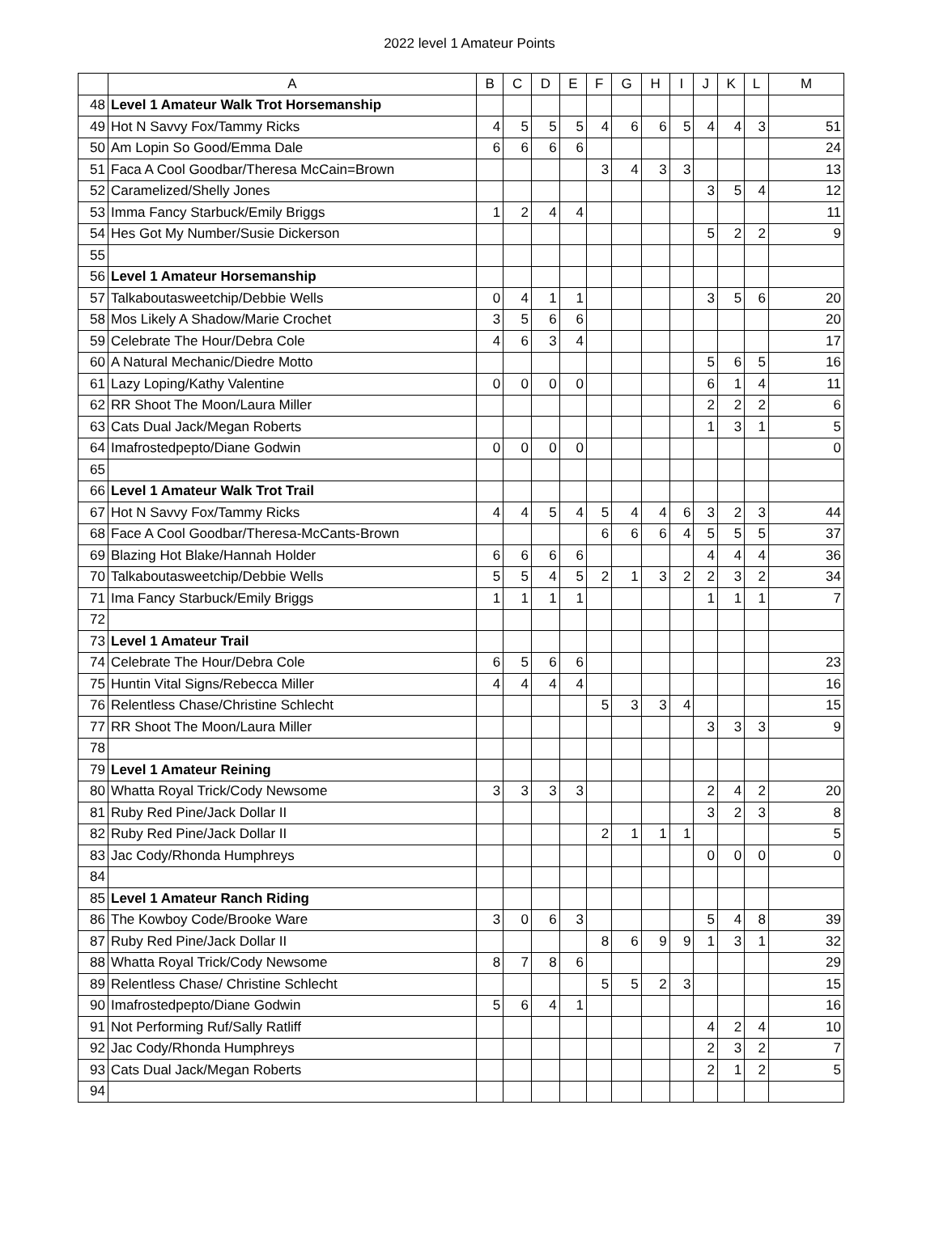2022 level 1 Amateur Points
| | A | B | C | D | E | F | G | H | I | J | K | L | M |
| --- | --- | --- | --- | --- | --- | --- | --- | --- | --- | --- | --- | --- | --- |
| 48 | Level 1 Amateur Walk Trot Horsemanship | | | | | | | | | | | | |
| 49 | Hot N Savvy Fox/Tammy Ricks | 4 | 5 | 5 | 5 | 4 | 6 | 6 | 5 | 4 | 4 | 3 | 51 |
| 50 | Am Lopin So Good/Emma Dale | 6 | 6 | 6 | 6 | | | | | | | | 24 |
| 51 | Faca A Cool Goodbar/Theresa McCain=Brown | | | | | 3 | 4 | 3 | 3 | | | | 13 |
| 52 | Caramelized/Shelly Jones | | | | | | | | | 3 | 5 | 4 | 12 |
| 53 | Imma Fancy Starbuck/Emily Briggs | 1 | 2 | 4 | 4 | | | | | | | | 11 |
| 54 | Hes Got My Number/Susie Dickerson | | | | | | | | | 5 | 2 | 2 | 9 |
| 55 | | | | | | | | | | | | | |
| 56 | Level 1 Amateur Horsemanship | | | | | | | | | | | | |
| 57 | Talkaboutasweetchip/Debbie Wells | 0 | 4 | 1 | 1 | | | | | 3 | 5 | 6 | 20 |
| 58 | Mos Likely A Shadow/Marie Crochet | 3 | 5 | 6 | 6 | | | | | | | | 20 |
| 59 | Celebrate The Hour/Debra Cole | 4 | 6 | 3 | 4 | | | | | | | | 17 |
| 60 | A Natural Mechanic/Diedre Motto | | | | | | | | | 5 | 6 | 5 | 16 |
| 61 | Lazy Loping/Kathy Valentine | 0 | 0 | 0 | 0 | | | | | 6 | 1 | 4 | 11 |
| 62 | RR Shoot The Moon/Laura Miller | | | | | | | | | 2 | 2 | 2 | 6 |
| 63 | Cats Dual Jack/Megan Roberts | | | | | | | | | 1 | 3 | 1 | 5 |
| 64 | Imafrostedpepto/Diane Godwin | 0 | 0 | 0 | 0 | | | | | | | | 0 |
| 65 | | | | | | | | | | | | | |
| 66 | Level 1 Amateur Walk Trot Trail | | | | | | | | | | | | |
| 67 | Hot N Savvy Fox/Tammy Ricks | 4 | 4 | 5 | 4 | 5 | 4 | 4 | 6 | 3 | 2 | 3 | 44 |
| 68 | Face A Cool Goodbar/Theresa-McCants-Brown | | | | | 6 | 6 | 6 | 4 | 5 | 5 | 5 | 37 |
| 69 | Blazing Hot Blake/Hannah Holder | 6 | 6 | 6 | 6 | | | | | 4 | 4 | 4 | 36 |
| 70 | Talkaboutasweetchip/Debbie Wells | 5 | 5 | 4 | 5 | 2 | 1 | 3 | 2 | 2 | 3 | 2 | 34 |
| 71 | Ima Fancy Starbuck/Emily Briggs | 1 | 1 | 1 | 1 | | | | | 1 | 1 | 1 | 7 |
| 72 | | | | | | | | | | | | | |
| 73 | Level 1 Amateur Trail | | | | | | | | | | | | |
| 74 | Celebrate The Hour/Debra Cole | 6 | 5 | 6 | 6 | | | | | | | | 23 |
| 75 | Huntin Vital Signs/Rebecca Miller | 4 | 4 | 4 | 4 | | | | | | | | 16 |
| 76 | Relentless Chase/Christine Schlecht | | | | | 5 | 3 | 3 | 4 | | | | 15 |
| 77 | RR Shoot The Moon/Laura Miller | | | | | | | | | 3 | 3 | 3 | 9 |
| 78 | | | | | | | | | | | | | |
| 79 | Level 1 Amateur Reining | | | | | | | | | | | | |
| 80 | Whatta Royal Trick/Cody Newsome | 3 | 3 | 3 | 3 | | | | | 2 | 4 | 2 | 20 |
| 81 | Ruby Red Pine/Jack Dollar II | | | | | | | | | 3 | 2 | 3 | 8 |
| 82 | Ruby Red Pine/Jack Dollar II | | | | | 2 | 1 | 1 | 1 | | | | 5 |
| 83 | Jac Cody/Rhonda Humphreys | | | | | | | | | 0 | 0 | 0 | 0 |
| 84 | | | | | | | | | | | | | |
| 85 | Level 1 Amateur Ranch Riding | | | | | | | | | | | | |
| 86 | The Kowboy Code/Brooke Ware | 3 | 0 | 6 | 3 | | | | | 5 | 4 | 8 | 39 |
| 87 | Ruby Red Pine/Jack Dollar II | | | | | 8 | 6 | 9 | 9 | 1 | 3 | 1 | 32 |
| 88 | Whatta Royal Trick/Cody Newsome | 8 | 7 | 8 | 6 | | | | | | | | 29 |
| 89 | Relentless Chase/ Christine Schlecht | | | | | 5 | 5 | 2 | 3 | | | | 15 |
| 90 | Imafrostedpepto/Diane Godwin | 5 | 6 | 4 | 1 | | | | | | | | 16 |
| 91 | Not Performing Ruf/Sally Ratliff | | | | | | | | | 4 | 2 | 4 | 10 |
| 92 | Jac Cody/Rhonda Humphreys | | | | | | | | | 2 | 3 | 2 | 7 |
| 93 | Cats Dual Jack/Megan Roberts | | | | | | | | | 2 | 1 | 2 | 5 |
| 94 | | | | | | | | | | | | | |